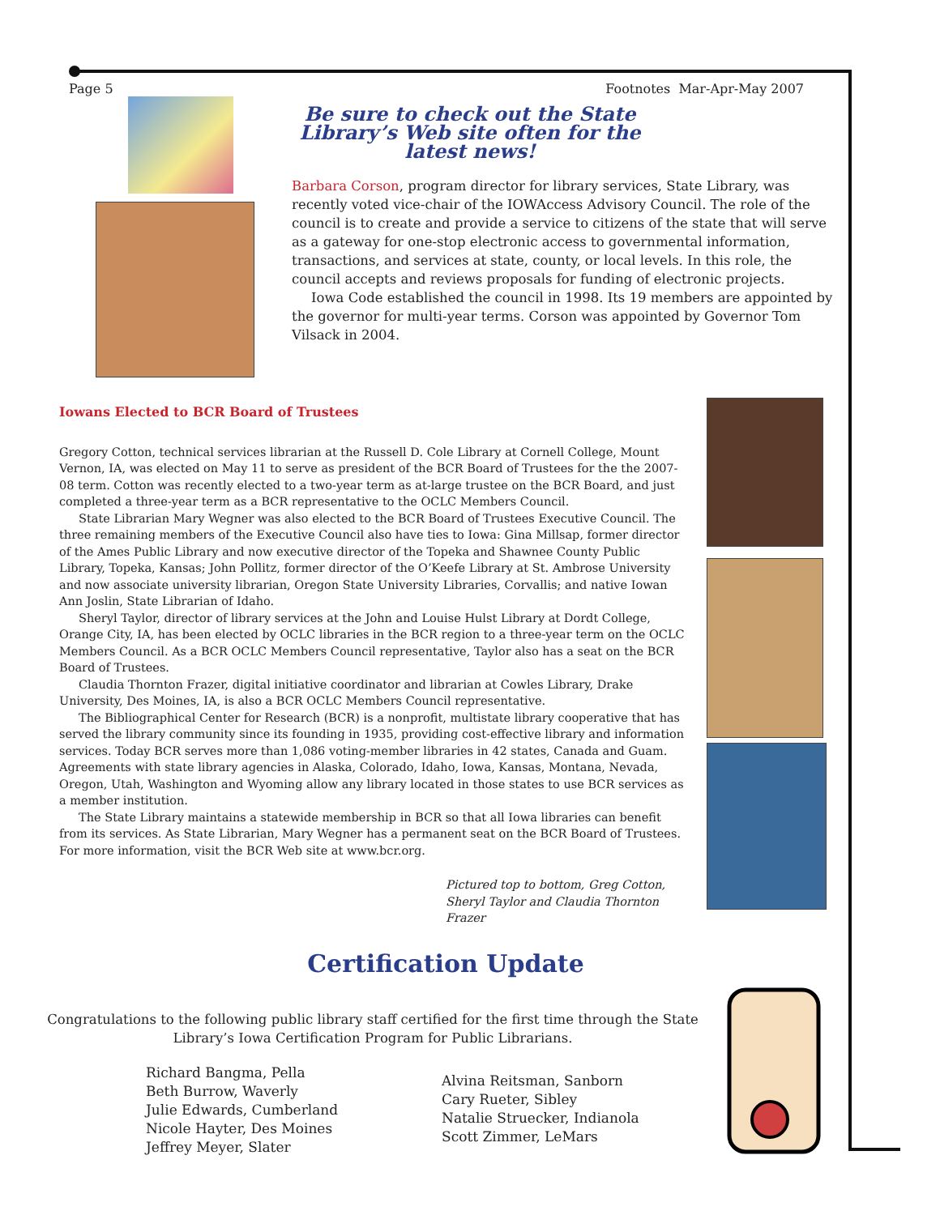Page 5 Footnotes Mar-Apr-May 2007
Be sure to check out the State Library’s Web site often for the latest news!
Barbara Corson, program director for library services, State Library, was recently voted vice-chair of the IOWAccess Advisory Council. The role of the council is to create and provide a service to citizens of the state that will serve as a gateway for one-stop electronic access to governmental information, transactions, and services at state, county, or local levels. In this role, the council accepts and reviews proposals for funding of electronic projects.
Iowa Code established the council in 1998. Its 19 members are appointed by the governor for multi-year terms. Corson was appointed by Governor Tom Vilsack in 2004.
Iowans Elected to BCR Board of Trustees
Gregory Cotton, technical services librarian at the Russell D. Cole Library at Cornell College, Mount Vernon, IA, was elected on May 11 to serve as president of the BCR Board of Trustees for the the 2007-08 term. Cotton was recently elected to a two-year term as at-large trustee on the BCR Board, and just completed a three-year term as a BCR representative to the OCLC Members Council.
State Librarian Mary Wegner was also elected to the BCR Board of Trustees Executive Council. The three remaining members of the Executive Council also have ties to Iowa: Gina Millsap, former director of the Ames Public Library and now executive director of the Topeka and Shawnee County Public Library, Topeka, Kansas; John Pollitz, former director of the O’Keefe Library at St. Ambrose University and now associate university librarian, Oregon State University Libraries, Corvallis; and native Iowan Ann Joslin, State Librarian of Idaho.
Sheryl Taylor, director of library services at the John and Louise Hulst Library at Dordt College, Orange City, IA, has been elected by OCLC libraries in the BCR region to a three-year term on the OCLC Members Council. As a BCR OCLC Members Council representative, Taylor also has a seat on the BCR Board of Trustees.
Claudia Thornton Frazer, digital initiative coordinator and librarian at Cowles Library, Drake University, Des Moines, IA, is also a BCR OCLC Members Council representative.
The Bibliographical Center for Research (BCR) is a nonprofit, multistate library cooperative that has served the library community since its founding in 1935, providing cost-effective library and information services. Today BCR serves more than 1,086 voting-member libraries in 42 states, Canada and Guam. Agreements with state library agencies in Alaska, Colorado, Idaho, Iowa, Kansas, Montana, Nevada, Oregon, Utah, Washington and Wyoming allow any library located in those states to use BCR services as a member institution.
The State Library maintains a statewide membership in BCR so that all Iowa libraries can benefit from its services. As State Librarian, Mary Wegner has a permanent seat on the BCR Board of Trustees. For more information, visit the BCR Web site at www.bcr.org.
Pictured top to bottom, Greg Cotton,
Sheryl Taylor and Claudia Thornton Frazer
Certification Update
Congratulations to the following public library staff certified for the first time through the State Library’s Iowa Certification Program for Public Librarians.
Richard Bangma, Pella
Beth Burrow, Waverly
Julie Edwards, Cumberland
Nicole Hayter, Des Moines
Jeffrey Meyer, Slater
Alvina Reitsman, Sanborn
Cary Rueter, Sibley
Natalie Struecker, Indianola
Scott Zimmer, LeMars